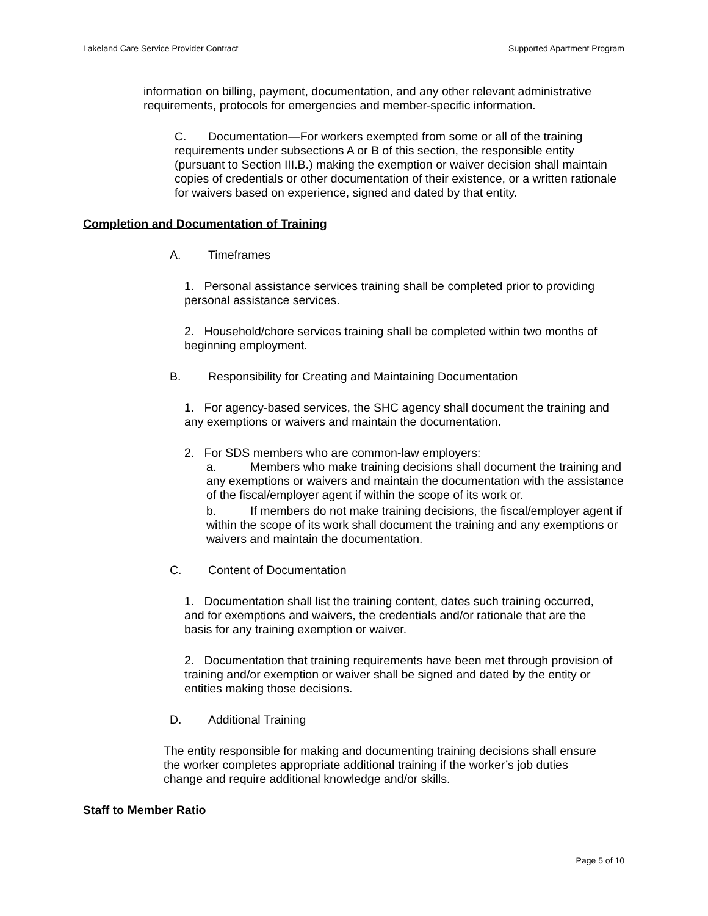Lakeland Care Service Provider Contract Supported Apartment Program
information on billing, payment, documentation, and any other relevant administrative requirements, protocols for emergencies and member-specific information.
C. Documentation—For workers exempted from some or all of the training requirements under subsections A or B of this section, the responsible entity (pursuant to Section III.B.) making the exemption or waiver decision shall maintain copies of credentials or other documentation of their existence, or a written rationale for waivers based on experience, signed and dated by that entity.
Completion and Documentation of Training
A. Timeframes
1. Personal assistance services training shall be completed prior to providing personal assistance services.
2. Household/chore services training shall be completed within two months of beginning employment.
B. Responsibility for Creating and Maintaining Documentation
1. For agency-based services, the SHC agency shall document the training and any exemptions or waivers and maintain the documentation.
2. For SDS members who are common-law employers:
a. Members who make training decisions shall document the training and any exemptions or waivers and maintain the documentation with the assistance of the fiscal/employer agent if within the scope of its work or.
b. If members do not make training decisions, the fiscal/employer agent if within the scope of its work shall document the training and any exemptions or waivers and maintain the documentation.
C. Content of Documentation
1. Documentation shall list the training content, dates such training occurred, and for exemptions and waivers, the credentials and/or rationale that are the basis for any training exemption or waiver.
2. Documentation that training requirements have been met through provision of training and/or exemption or waiver shall be signed and dated by the entity or entities making those decisions.
D. Additional Training
The entity responsible for making and documenting training decisions shall ensure the worker completes appropriate additional training if the worker’s job duties change and require additional knowledge and/or skills.
Staff to Member Ratio
Page 5 of 10